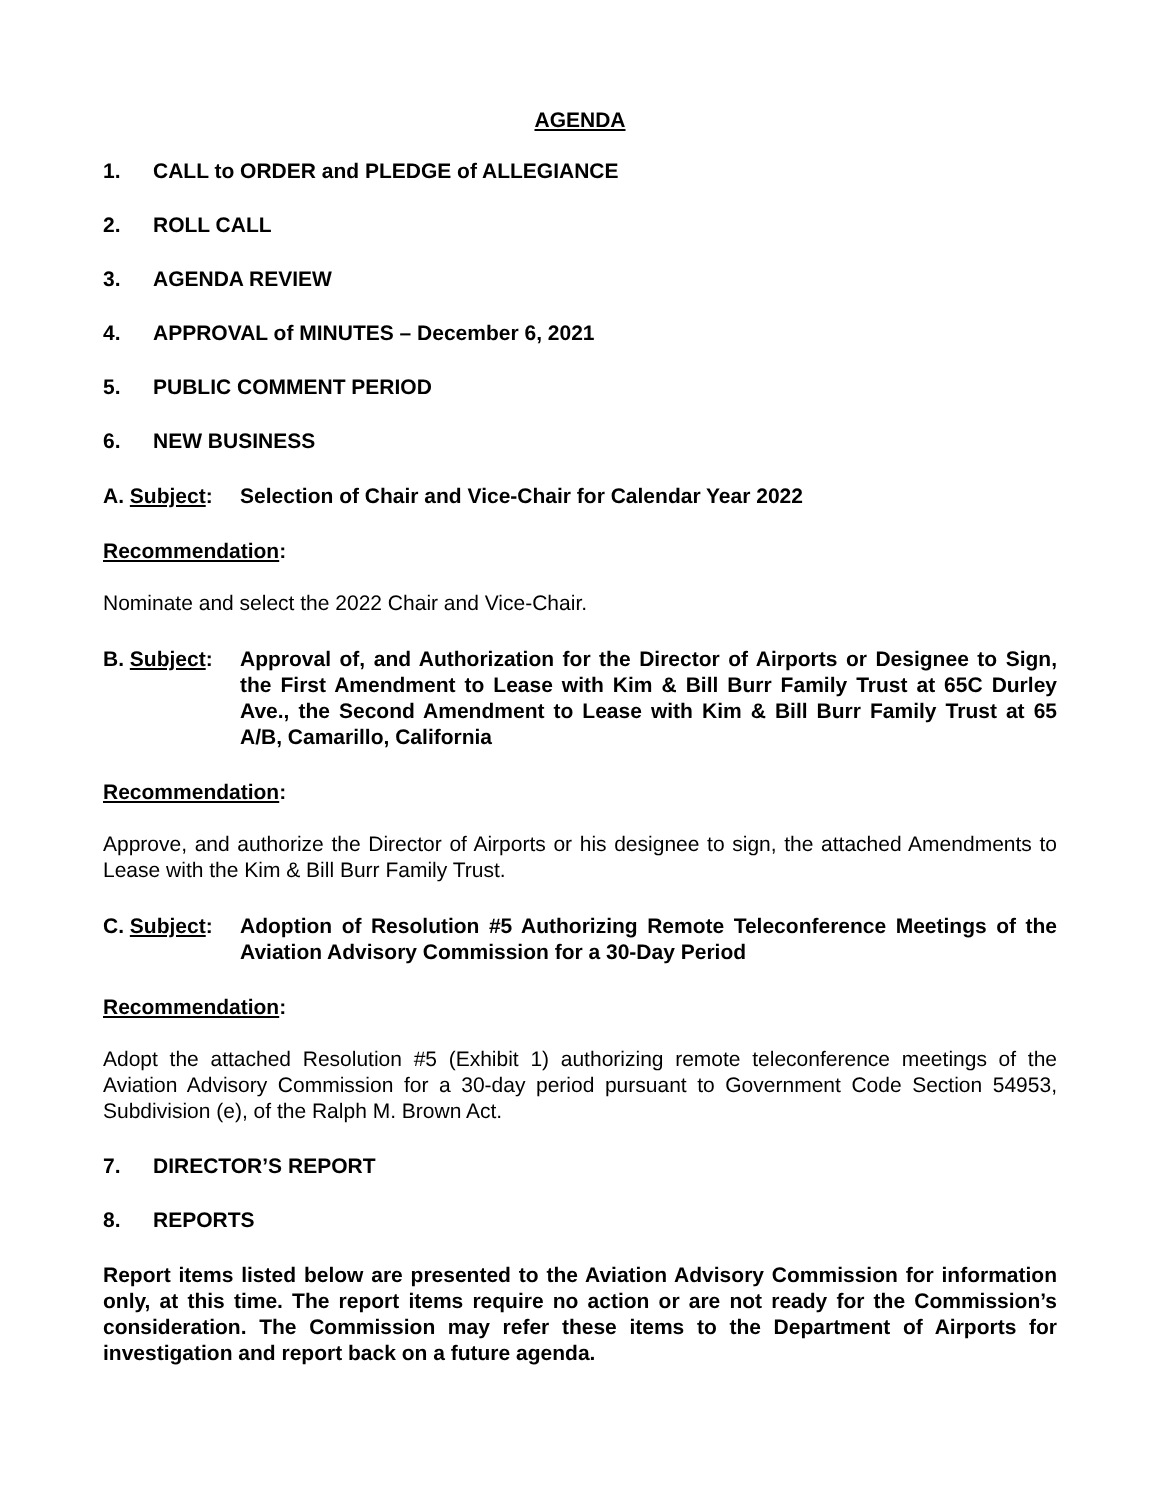AGENDA
1. CALL to ORDER and PLEDGE of ALLEGIANCE
2. ROLL CALL
3. AGENDA REVIEW
4. APPROVAL of MINUTES – December 6, 2021
5. PUBLIC COMMENT PERIOD
6. NEW BUSINESS
A. Subject: Selection of Chair and Vice-Chair for Calendar Year 2022
Recommendation:
Nominate and select the 2022 Chair and Vice-Chair.
B. Subject: Approval of, and Authorization for the Director of Airports or Designee to Sign, the First Amendment to Lease with Kim & Bill Burr Family Trust at 65C Durley Ave., the Second Amendment to Lease with Kim & Bill Burr Family Trust at 65 A/B, Camarillo, California
Recommendation:
Approve, and authorize the Director of Airports or his designee to sign, the attached Amendments to Lease with the Kim & Bill Burr Family Trust.
C. Subject: Adoption of Resolution #5 Authorizing Remote Teleconference Meetings of the Aviation Advisory Commission for a 30-Day Period
Recommendation:
Adopt the attached Resolution #5 (Exhibit 1) authorizing remote teleconference meetings of the Aviation Advisory Commission for a 30-day period pursuant to Government Code Section 54953, Subdivision (e), of the Ralph M. Brown Act.
7. DIRECTOR’S REPORT
8. REPORTS
Report items listed below are presented to the Aviation Advisory Commission for information only, at this time. The report items require no action or are not ready for the Commission’s consideration. The Commission may refer these items to the Department of Airports for investigation and report back on a future agenda.